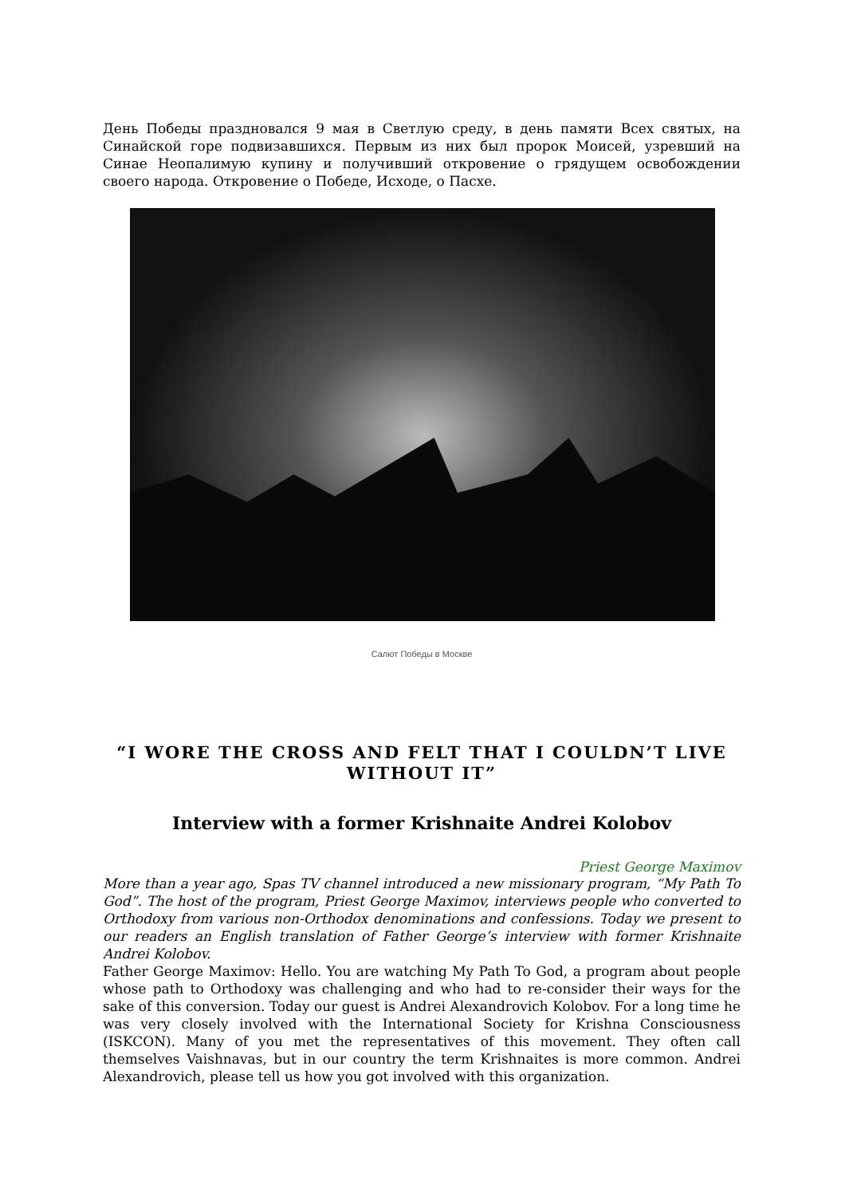День Победы праздновался 9 мая в Светлую среду, в день памяти Всех святых, на Синайской горе подвизавшихся. Первым из них был пророк Моисей, узревший на Синае Неопалимую купину и получивший откровение о грядущем освобождении своего народа. Откровение о Победе, Исходе, о Пасхе.
Салют Победы в Москве
“I WORE THE CROSS AND FELT THAT I COULDN’T LIVE WITHOUT IT”
Interview with a former Krishnaite Andrei Kolobov
Priest George Maximov
More than a year ago, Spas TV channel introduced a new missionary program, “My Path To God”. The host of the program, Priest George Maximov, interviews people who converted to Orthodoxy from various non-Orthodox denominations and confessions. Today we present to our readers an English translation of Father George’s interview with former Krishnaite Andrei Kolobov.
Father George Maximov: Hello. You are watching My Path To God, a program about people whose path to Orthodoxy was challenging and who had to re-consider their ways for the sake of this conversion. Today our guest is Andrei Alexandrovich Kolobov. For a long time he was very closely involved with the International Society for Krishna Consciousness (ISKCON). Many of you met the representatives of this movement. They often call themselves Vaishnavas, but in our country the term Krishnaites is more common. Andrei Alexandrovich, please tell us how you got involved with this organization.